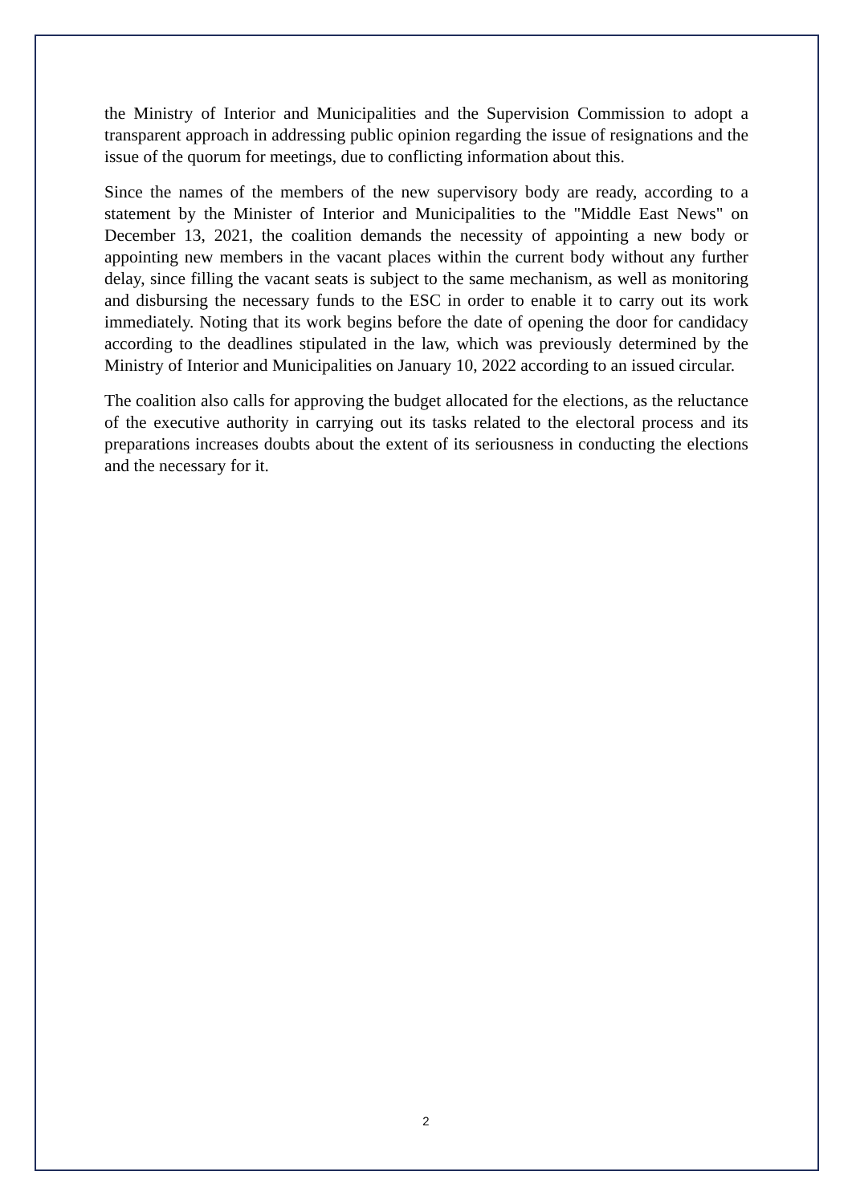the Ministry of Interior and Municipalities and the Supervision Commission to adopt a transparent approach in addressing public opinion regarding the issue of resignations and the issue of the quorum for meetings, due to conflicting information about this.
Since the names of the members of the new supervisory body are ready, according to a statement by the Minister of Interior and Municipalities to the "Middle East News" on December 13, 2021, the coalition demands the necessity of appointing a new body or appointing new members in the vacant places within the current body without any further delay, since filling the vacant seats is subject to the same mechanism, as well as monitoring and disbursing the necessary funds to the ESC in order to enable it to carry out its work immediately. Noting that its work begins before the date of opening the door for candidacy according to the deadlines stipulated in the law, which was previously determined by the Ministry of Interior and Municipalities on January 10, 2022 according to an issued circular.
The coalition also calls for approving the budget allocated for the elections, as the reluctance of the executive authority in carrying out its tasks related to the electoral process and its preparations increases doubts about the extent of its seriousness in conducting the elections and the necessary for it.
2